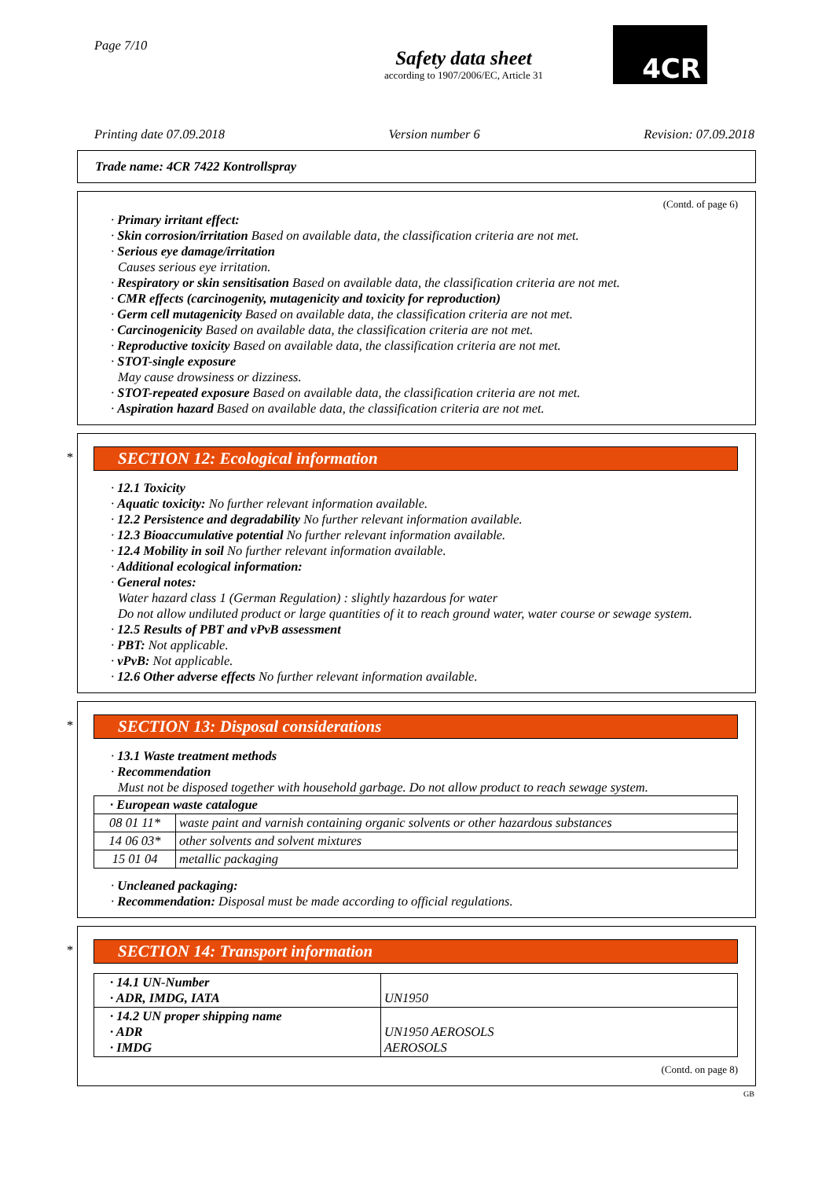Page 7/10
Safety data sheet
according to 1907/2006/EC, Article 31
4CR
Printing date 07.09.2018 Version number 6 Revision: 07.09.2018
Trade name: 4CR 7422 Kontrollspray
(Contd. of page 6)
· Primary irritant effect:
· Skin corrosion/irritation Based on available data, the classification criteria are not met.
· Serious eye damage/irritation
Causes serious eye irritation.
· Respiratory or skin sensitisation Based on available data, the classification criteria are not met.
· CMR effects (carcinogenity, mutagenicity and toxicity for reproduction)
· Germ cell mutagenicity Based on available data, the classification criteria are not met.
· Carcinogenicity Based on available data, the classification criteria are not met.
· Reproductive toxicity Based on available data, the classification criteria are not met.
· STOT-single exposure
May cause drowsiness or dizziness.
· STOT-repeated exposure Based on available data, the classification criteria are not met.
· Aspiration hazard Based on available data, the classification criteria are not met.
*
SECTION 12: Ecological information
· 12.1 Toxicity
· Aquatic toxicity: No further relevant information available.
· 12.2 Persistence and degradability No further relevant information available.
· 12.3 Bioaccumulative potential No further relevant information available.
· 12.4 Mobility in soil No further relevant information available.
· Additional ecological information:
· General notes:
Water hazard class 1 (German Regulation) : slightly hazardous for water
Do not allow undiluted product or large quantities of it to reach ground water, water course or sewage system.
· 12.5 Results of PBT and vPvB assessment
· PBT: Not applicable.
· vPvB: Not applicable.
· 12.6 Other adverse effects No further relevant information available.
*
SECTION 13: Disposal considerations
· 13.1 Waste treatment methods
· Recommendation
Must not be disposed together with household garbage. Do not allow product to reach sewage system.
| · European waste catalogue | |
| --- | --- |
| 08 01 11* | waste paint and varnish containing organic solvents or other hazardous substances |
| 14 06 03* | other solvents and solvent mixtures |
| 15 01 04 | metallic packaging |
· Uncleaned packaging:
· Recommendation: Disposal must be made according to official regulations.
*
SECTION 14: Transport information
| · 14.1 UN-Number · ADR, IMDG, IATA | UN1950 |
| · 14.2 UN proper shipping name · ADR · IMDG | UN1950 AEROSOLS AEROSOLS |
(Contd. on page 8)
GB